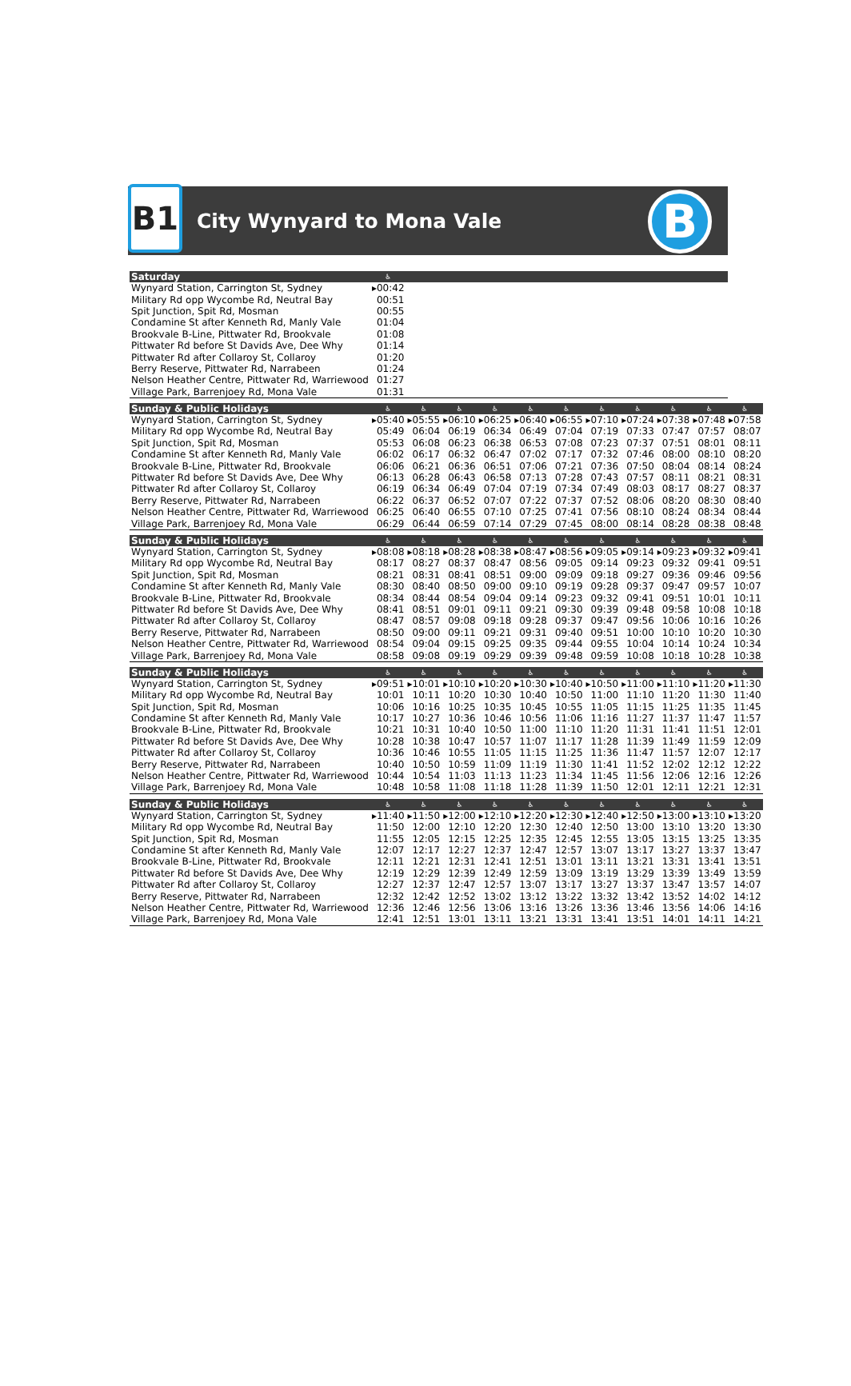B1
City Wynyard to Mona Vale
B
| Saturday | ♿ | |
| --- | --- | --- |
| Wynyard Station, Carrington St, Sydney | ▸00:42 | |
| Military Rd opp Wycombe Rd, Neutral Bay | 00:51 | |
| Spit Junction, Spit Rd, Mosman | 00:55 | |
| Condamine St after Kenneth Rd, Manly Vale | 01:04 | |
| Brookvale B-Line, Pittwater Rd, Brookvale | 01:08 | |
| Pittwater Rd before St Davids Ave, Dee Why | 01:14 | |
| Pittwater Rd after Collaroy St, Collaroy | 01:20 | |
| Berry Reserve, Pittwater Rd, Narrabeen | 01:24 | |
| Nelson Heather Centre, Pittwater Rd, Warriewood | 01:27 | |
| Village Park, Barrenjoey Rd, Mona Vale | 01:31 | |
| Sunday & Public Holidays | ♿ | ♿ | ♿ | ♿ | ♿ | ♿ | ♿ | ♿ | ♿ | ♿ | ♿ |
| --- | --- | --- | --- | --- | --- | --- | --- | --- | --- | --- | --- |
| Wynyard Station, Carrington St, Sydney | ▸05:40 | ▸05:55 | ▸06:10 | ▸06:25 | ▸06:40 | ▸06:55 | ▸07:10 | ▸07:24 | ▸07:38 | ▸07:48 | ▸07:58 |
| Military Rd opp Wycombe Rd, Neutral Bay | 05:49 | 06:04 | 06:19 | 06:34 | 06:49 | 07:04 | 07:19 | 07:33 | 07:47 | 07:57 | 08:07 |
| Spit Junction, Spit Rd, Mosman | 05:53 | 06:08 | 06:23 | 06:38 | 06:53 | 07:08 | 07:23 | 07:37 | 07:51 | 08:01 | 08:11 |
| Condamine St after Kenneth Rd, Manly Vale | 06:02 | 06:17 | 06:32 | 06:47 | 07:02 | 07:17 | 07:32 | 07:46 | 08:00 | 08:10 | 08:20 |
| Brookvale B-Line, Pittwater Rd, Brookvale | 06:06 | 06:21 | 06:36 | 06:51 | 07:06 | 07:21 | 07:36 | 07:50 | 08:04 | 08:14 | 08:24 |
| Pittwater Rd before St Davids Ave, Dee Why | 06:13 | 06:28 | 06:43 | 06:58 | 07:13 | 07:28 | 07:43 | 07:57 | 08:11 | 08:21 | 08:31 |
| Pittwater Rd after Collaroy St, Collaroy | 06:19 | 06:34 | 06:49 | 07:04 | 07:19 | 07:34 | 07:49 | 08:03 | 08:17 | 08:27 | 08:37 |
| Berry Reserve, Pittwater Rd, Narrabeen | 06:22 | 06:37 | 06:52 | 07:07 | 07:22 | 07:37 | 07:52 | 08:06 | 08:20 | 08:30 | 08:40 |
| Nelson Heather Centre, Pittwater Rd, Warriewood | 06:25 | 06:40 | 06:55 | 07:10 | 07:25 | 07:41 | 07:56 | 08:10 | 08:24 | 08:34 | 08:44 |
| Village Park, Barrenjoey Rd, Mona Vale | 06:29 | 06:44 | 06:59 | 07:14 | 07:29 | 07:45 | 08:00 | 08:14 | 08:28 | 08:38 | 08:48 |
| Sunday & Public Holidays | ♿ | ♿ | ♿ | ♿ | ♿ | ♿ | ♿ | ♿ | ♿ | ♿ | ♿ |
| --- | --- | --- | --- | --- | --- | --- | --- | --- | --- | --- | --- |
| Wynyard Station, Carrington St, Sydney | ▸08:08 | ▸08:18 | ▸08:28 | ▸08:38 | ▸08:47 | ▸08:56 | ▸09:05 | ▸09:14 | ▸09:23 | ▸09:32 | ▸09:41 |
| Military Rd opp Wycombe Rd, Neutral Bay | 08:17 | 08:27 | 08:37 | 08:47 | 08:56 | 09:05 | 09:14 | 09:23 | 09:32 | 09:41 | 09:51 |
| Spit Junction, Spit Rd, Mosman | 08:21 | 08:31 | 08:41 | 08:51 | 09:00 | 09:09 | 09:18 | 09:27 | 09:36 | 09:46 | 09:56 |
| Condamine St after Kenneth Rd, Manly Vale | 08:30 | 08:40 | 08:50 | 09:00 | 09:10 | 09:19 | 09:28 | 09:37 | 09:47 | 09:57 | 10:07 |
| Brookvale B-Line, Pittwater Rd, Brookvale | 08:34 | 08:44 | 08:54 | 09:04 | 09:14 | 09:23 | 09:32 | 09:41 | 09:51 | 10:01 | 10:11 |
| Pittwater Rd before St Davids Ave, Dee Why | 08:41 | 08:51 | 09:01 | 09:11 | 09:21 | 09:30 | 09:39 | 09:48 | 09:58 | 10:08 | 10:18 |
| Pittwater Rd after Collaroy St, Collaroy | 08:47 | 08:57 | 09:08 | 09:18 | 09:28 | 09:37 | 09:47 | 09:56 | 10:06 | 10:16 | 10:26 |
| Berry Reserve, Pittwater Rd, Narrabeen | 08:50 | 09:00 | 09:11 | 09:21 | 09:31 | 09:40 | 09:51 | 10:00 | 10:10 | 10:20 | 10:30 |
| Nelson Heather Centre, Pittwater Rd, Warriewood | 08:54 | 09:04 | 09:15 | 09:25 | 09:35 | 09:44 | 09:55 | 10:04 | 10:14 | 10:24 | 10:34 |
| Village Park, Barrenjoey Rd, Mona Vale | 08:58 | 09:08 | 09:19 | 09:29 | 09:39 | 09:48 | 09:59 | 10:08 | 10:18 | 10:28 | 10:38 |
| Sunday & Public Holidays | ♿ | ♿ | ♿ | ♿ | ♿ | ♿ | ♿ | ♿ | ♿ | ♿ | ♿ |
| --- | --- | --- | --- | --- | --- | --- | --- | --- | --- | --- | --- |
| Wynyard Station, Carrington St, Sydney | ▸09:51 | ▸10:01 | ▸10:10 | ▸10:20 | ▸10:30 | ▸10:40 | ▸10:50 | ▸11:00 | ▸11:10 | ▸11:20 | ▸11:30 |
| Military Rd opp Wycombe Rd, Neutral Bay | 10:01 | 10:11 | 10:20 | 10:30 | 10:40 | 10:50 | 11:00 | 11:10 | 11:20 | 11:30 | 11:40 |
| Spit Junction, Spit Rd, Mosman | 10:06 | 10:16 | 10:25 | 10:35 | 10:45 | 10:55 | 11:05 | 11:15 | 11:25 | 11:35 | 11:45 |
| Condamine St after Kenneth Rd, Manly Vale | 10:17 | 10:27 | 10:36 | 10:46 | 10:56 | 11:06 | 11:16 | 11:27 | 11:37 | 11:47 | 11:57 |
| Brookvale B-Line, Pittwater Rd, Brookvale | 10:21 | 10:31 | 10:40 | 10:50 | 11:00 | 11:10 | 11:20 | 11:31 | 11:41 | 11:51 | 12:01 |
| Pittwater Rd before St Davids Ave, Dee Why | 10:28 | 10:38 | 10:47 | 10:57 | 11:07 | 11:17 | 11:28 | 11:39 | 11:49 | 11:59 | 12:09 |
| Pittwater Rd after Collaroy St, Collaroy | 10:36 | 10:46 | 10:55 | 11:05 | 11:15 | 11:25 | 11:36 | 11:47 | 11:57 | 12:07 | 12:17 |
| Berry Reserve, Pittwater Rd, Narrabeen | 10:40 | 10:50 | 10:59 | 11:09 | 11:19 | 11:30 | 11:41 | 11:52 | 12:02 | 12:12 | 12:22 |
| Nelson Heather Centre, Pittwater Rd, Warriewood | 10:44 | 10:54 | 11:03 | 11:13 | 11:23 | 11:34 | 11:45 | 11:56 | 12:06 | 12:16 | 12:26 |
| Village Park, Barrenjoey Rd, Mona Vale | 10:48 | 10:58 | 11:08 | 11:18 | 11:28 | 11:39 | 11:50 | 12:01 | 12:11 | 12:21 | 12:31 |
| Sunday & Public Holidays | ♿ | ♿ | ♿ | ♿ | ♿ | ♿ | ♿ | ♿ | ♿ | ♿ | ♿ |
| --- | --- | --- | --- | --- | --- | --- | --- | --- | --- | --- | --- |
| Wynyard Station, Carrington St, Sydney | ▸11:40 | ▸11:50 | ▸12:00 | ▸12:10 | ▸12:20 | ▸12:30 | ▸12:40 | ▸12:50 | ▸13:00 | ▸13:10 | ▸13:20 |
| Military Rd opp Wycombe Rd, Neutral Bay | 11:50 | 12:00 | 12:10 | 12:20 | 12:30 | 12:40 | 12:50 | 13:00 | 13:10 | 13:20 | 13:30 |
| Spit Junction, Spit Rd, Mosman | 11:55 | 12:05 | 12:15 | 12:25 | 12:35 | 12:45 | 12:55 | 13:05 | 13:15 | 13:25 | 13:35 |
| Condamine St after Kenneth Rd, Manly Vale | 12:07 | 12:17 | 12:27 | 12:37 | 12:47 | 12:57 | 13:07 | 13:17 | 13:27 | 13:37 | 13:47 |
| Brookvale B-Line, Pittwater Rd, Brookvale | 12:11 | 12:21 | 12:31 | 12:41 | 12:51 | 13:01 | 13:11 | 13:21 | 13:31 | 13:41 | 13:51 |
| Pittwater Rd before St Davids Ave, Dee Why | 12:19 | 12:29 | 12:39 | 12:49 | 12:59 | 13:09 | 13:19 | 13:29 | 13:39 | 13:49 | 13:59 |
| Pittwater Rd after Collaroy St, Collaroy | 12:27 | 12:37 | 12:47 | 12:57 | 13:07 | 13:17 | 13:27 | 13:37 | 13:47 | 13:57 | 14:07 |
| Berry Reserve, Pittwater Rd, Narrabeen | 12:32 | 12:42 | 12:52 | 13:02 | 13:12 | 13:22 | 13:32 | 13:42 | 13:52 | 14:02 | 14:12 |
| Nelson Heather Centre, Pittwater Rd, Warriewood | 12:36 | 12:46 | 12:56 | 13:06 | 13:16 | 13:26 | 13:36 | 13:46 | 13:56 | 14:06 | 14:16 |
| Village Park, Barrenjoey Rd, Mona Vale | 12:41 | 12:51 | 13:01 | 13:11 | 13:21 | 13:31 | 13:41 | 13:51 | 14:01 | 14:11 | 14:21 |